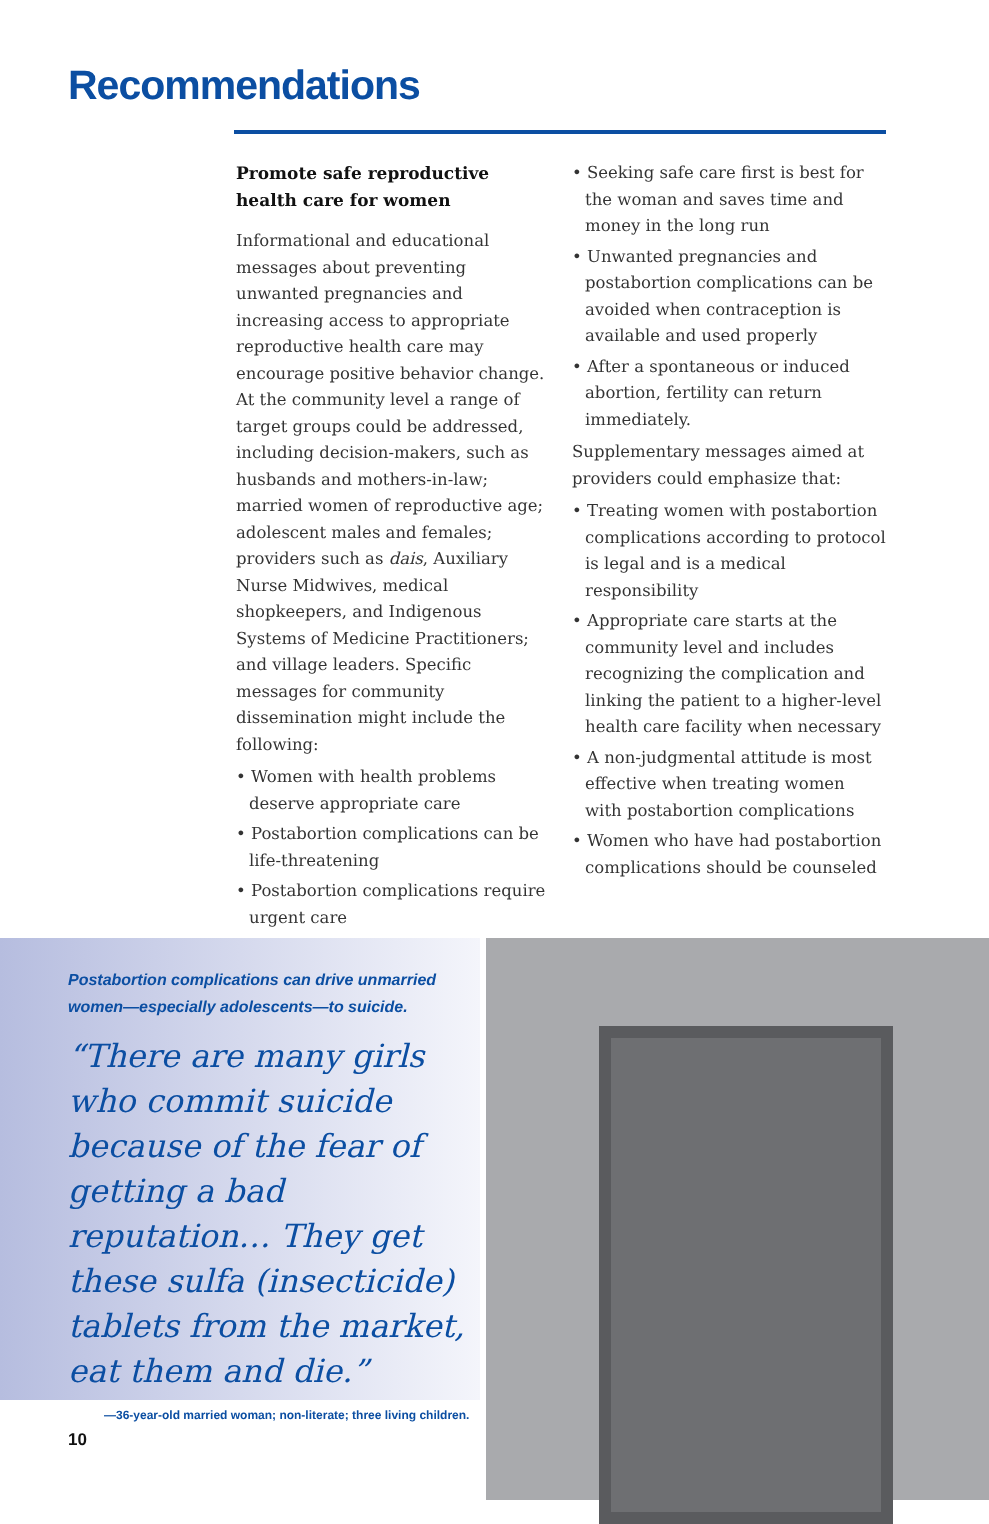Recommendations
Promote safe reproductive health care for women
Informational and educational messages about preventing unwanted pregnancies and increasing access to appropriate reproductive health care may encourage positive behavior change. At the community level a range of target groups could be addressed, including decision-makers, such as husbands and mothers-in-law; married women of reproductive age; adolescent males and females; providers such as dais, Auxiliary Nurse Midwives, medical shopkeepers, and Indigenous Systems of Medicine Practitioners; and village leaders. Specific messages for community dissemination might include the following:
• Women with health problems deserve appropriate care
• Postabortion complications can be life-threatening
• Postabortion complications require urgent care
• Seeking safe care first is best for the woman and saves time and money in the long run
• Unwanted pregnancies and postabortion complications can be avoided when contraception is available and used properly
• After a spontaneous or induced abortion, fertility can return immediately.
Supplementary messages aimed at providers could emphasize that:
• Treating women with postabortion complications according to protocol is legal and is a medical responsibility
• Appropriate care starts at the community level and includes recognizing the complication and linking the patient to a higher-level health care facility when necessary
• A non-judgmental attitude is most effective when treating women with postabortion complications
• Women who have had postabortion complications should be counseled
Postabortion complications can drive unmarried women—especially adolescents—to suicide.
“There are many girls who commit suicide because of the fear of getting a bad reputation… They get these sulfa (insecticide) tablets from the market, eat them and die.”
—36-year-old married woman; non-literate; three living children.
10